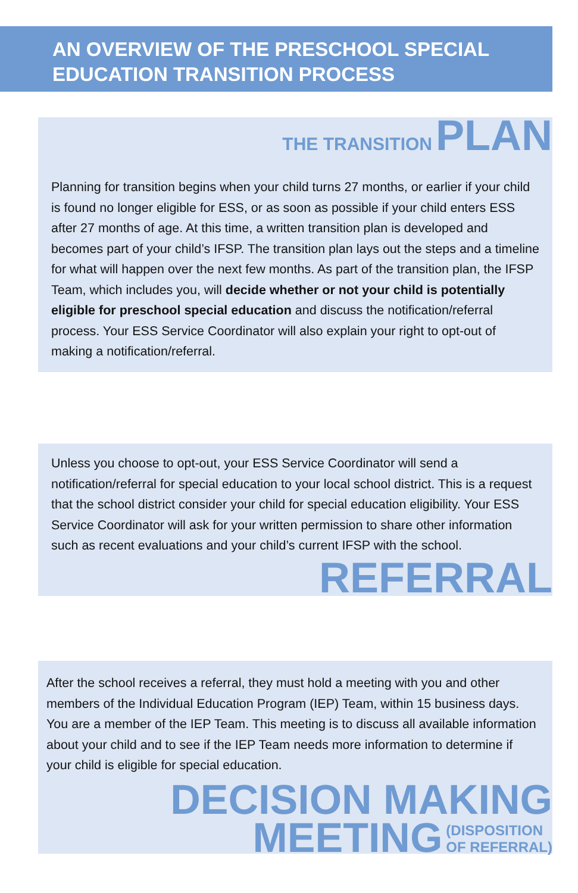AN OVERVIEW OF THE PRESCHOOL SPECIAL
EDUCATION TRANSITION PROCESS
THE TRANSITION PLAN
Planning for transition begins when your child turns 27 months, or earlier if your child is found no longer eligible for ESS, or as soon as possible if your child enters ESS after 27 months of age. At this time, a written transition plan is developed and becomes part of your child’s IFSP. The transition plan lays out the steps and a timeline for what will happen over the next few months. As part of the transition plan, the IFSP Team, which includes you, will decide whether or not your child is potentially eligible for preschool special education and discuss the notification/referral process. Your ESS Service Coordinator will also explain your right to opt-out of making a notification/referral.
Unless you choose to opt-out, your ESS Service Coordinator will send a notification/referral for special education to your local school district. This is a request that the school district consider your child for special education eligibility. Your ESS Service Coordinator will ask for your written permission to share other information such as recent evaluations and your child’s current IFSP with the school.
REFERRAL
After the school receives a referral, they must hold a meeting with you and other members of the Individual Education Program (IEP) Team, within 15 business days. You are a member of the IEP Team. This meeting is to discuss all available information about your child and to see if the IEP Team needs more information to determine if your child is eligible for special education.
DECISION MAKING
MEETING (DISPOSITION
OF REFERRAL)